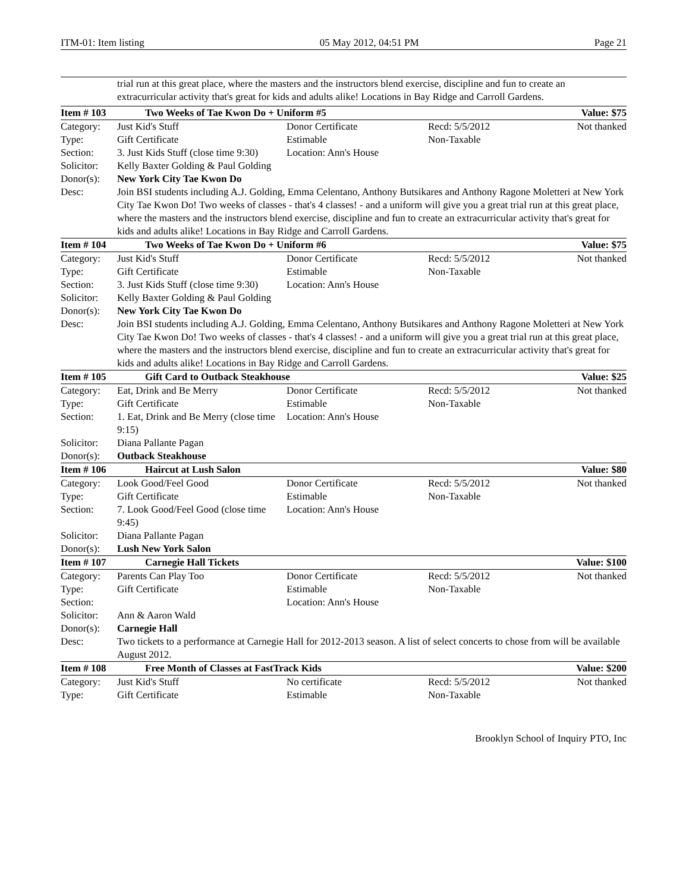ITM-01: Item listing 05 May 2012, 04:51 PM Page 21
| | trial run at this great place, where the masters and the instructors blend exercise, discipline and fun to create an extracurricular activity that's great for kids and adults alike! Locations in Bay Ridge and Carroll Gardens. | | | |
| Item # 103 | Two Weeks of Tae Kwon Do + Uniform #5 | | | Value: $75 |
| Category: | Just Kid's Stuff | Donor Certificate | Recd: 5/5/2012 | Not thanked |
| Type: | Gift Certificate | Estimable | Non-Taxable | |
| Section: | 3. Just Kids Stuff (close time 9:30) | Location: Ann's House | | |
| Solicitor: | Kelly Baxter Golding & Paul Golding | | | |
| Donor(s): | New York City Tae Kwon Do | | | |
| Desc: | Join BSI students including A.J. Golding, Emma Celentano, Anthony Butsikares and Anthony Ragone Moletteri at New York City Tae Kwon Do! Two weeks of classes - that's 4 classes! - and a uniform will give you a great trial run at this great place, where the masters and the instructors blend exercise, discipline and fun to create an extracurricular activity that's great for kids and adults alike! Locations in Bay Ridge and Carroll Gardens. | | | |
| Item # 104 | Two Weeks of Tae Kwon Do + Uniform #6 | | | Value: $75 |
| Category: | Just Kid's Stuff | Donor Certificate | Recd: 5/5/2012 | Not thanked |
| Type: | Gift Certificate | Estimable | Non-Taxable | |
| Section: | 3. Just Kids Stuff (close time 9:30) | Location: Ann's House | | |
| Solicitor: | Kelly Baxter Golding & Paul Golding | | | |
| Donor(s): | New York City Tae Kwon Do | | | |
| Desc: | Join BSI students including A.J. Golding, Emma Celentano, Anthony Butsikares and Anthony Ragone Moletteri at New York City Tae Kwon Do! Two weeks of classes - that's 4 classes! - and a uniform will give you a great trial run at this great place, where the masters and the instructors blend exercise, discipline and fun to create an extracurricular activity that's great for kids and adults alike! Locations in Bay Ridge and Carroll Gardens. | | | |
| Item # 105 | Gift Card to Outback Steakhouse | | | Value: $25 |
| Category: | Eat, Drink and Be Merry | Donor Certificate | Recd: 5/5/2012 | Not thanked |
| Type: | Gift Certificate | Estimable | Non-Taxable | |
| Section: | 1. Eat, Drink and Be Merry (close time 9:15) | Location: Ann's House | | |
| Solicitor: | Diana Pallante Pagan | | | |
| Donor(s): | Outback Steakhouse | | | |
| Item # 106 | Haircut at Lush Salon | | | Value: $80 |
| Category: | Look Good/Feel Good | Donor Certificate | Recd: 5/5/2012 | Not thanked |
| Type: | Gift Certificate | Estimable | Non-Taxable | |
| Section: | 7. Look Good/Feel Good (close time 9:45) | Location: Ann's House | | |
| Solicitor: | Diana Pallante Pagan | | | |
| Donor(s): | Lush New York Salon | | | |
| Item # 107 | Carnegie Hall Tickets | | | Value: $100 |
| Category: | Parents Can Play Too | Donor Certificate | Recd: 5/5/2012 | Not thanked |
| Type: | Gift Certificate | Estimable | Non-Taxable | |
| Section: | | Location: Ann's House | | |
| Solicitor: | Ann & Aaron Wald | | | |
| Donor(s): | Carnegie Hall | | | |
| Desc: | Two tickets to a performance at Carnegie Hall for 2012-2013 season. A list of select concerts to chose from will be available August 2012. | | | |
| Item # 108 | Free Month of Classes at FastTrack Kids | | | Value: $200 |
| Category: | Just Kid's Stuff | No certificate | Recd: 5/5/2012 | Not thanked |
| Type: | Gift Certificate | Estimable | Non-Taxable | |
Brooklyn School of Inquiry PTO, Inc